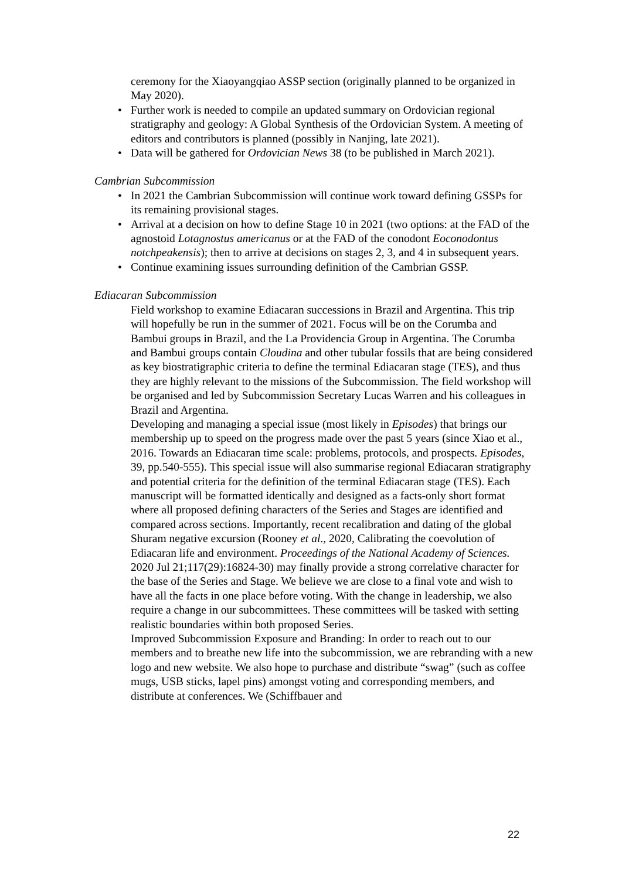ceremony for the Xiaoyangqiao ASSP section (originally planned to be organized in May 2020).
• Further work is needed to compile an updated summary on Ordovician regional stratigraphy and geology: A Global Synthesis of the Ordovician System. A meeting of editors and contributors is planned (possibly in Nanjing, late 2021).
• Data will be gathered for Ordovician News 38 (to be published in March 2021).
Cambrian Subcommission
• In 2021 the Cambrian Subcommission will continue work toward defining GSSPs for its remaining provisional stages.
• Arrival at a decision on how to define Stage 10 in 2021 (two options: at the FAD of the agnostoid Lotagnostus americanus or at the FAD of the conodont Eoconodontus notchpeakensis); then to arrive at decisions on stages 2, 3, and 4 in subsequent years.
• Continue examining issues surrounding definition of the Cambrian GSSP.
Ediacaran Subcommission
Field workshop to examine Ediacaran successions in Brazil and Argentina. This trip will hopefully be run in the summer of 2021. Focus will be on the Corumba and Bambui groups in Brazil, and the La Providencia Group in Argentina. The Corumba and Bambui groups contain Cloudina and other tubular fossils that are being considered as key biostratigraphic criteria to define the terminal Ediacaran stage (TES), and thus they are highly relevant to the missions of the Subcommission. The field workshop will be organised and led by Subcommission Secretary Lucas Warren and his colleagues in Brazil and Argentina.
Developing and managing a special issue (most likely in Episodes) that brings our membership up to speed on the progress made over the past 5 years (since Xiao et al., 2016. Towards an Ediacaran time scale: problems, protocols, and prospects. Episodes, 39, pp.540-555). This special issue will also summarise regional Ediacaran stratigraphy and potential criteria for the definition of the terminal Ediacaran stage (TES). Each manuscript will be formatted identically and designed as a facts-only short format where all proposed defining characters of the Series and Stages are identified and compared across sections. Importantly, recent recalibration and dating of the global Shuram negative excursion (Rooney et al., 2020, Calibrating the coevolution of Ediacaran life and environment. Proceedings of the National Academy of Sciences. 2020 Jul 21;117(29):16824-30) may finally provide a strong correlative character for the base of the Series and Stage. We believe we are close to a final vote and wish to have all the facts in one place before voting. With the change in leadership, we also require a change in our subcommittees. These committees will be tasked with setting realistic boundaries within both proposed Series.
Improved Subcommission Exposure and Branding: In order to reach out to our members and to breathe new life into the subcommission, we are rebranding with a new logo and new website. We also hope to purchase and distribute “swag” (such as coffee mugs, USB sticks, lapel pins) amongst voting and corresponding members, and distribute at conferences. We (Schiffbauer and
22